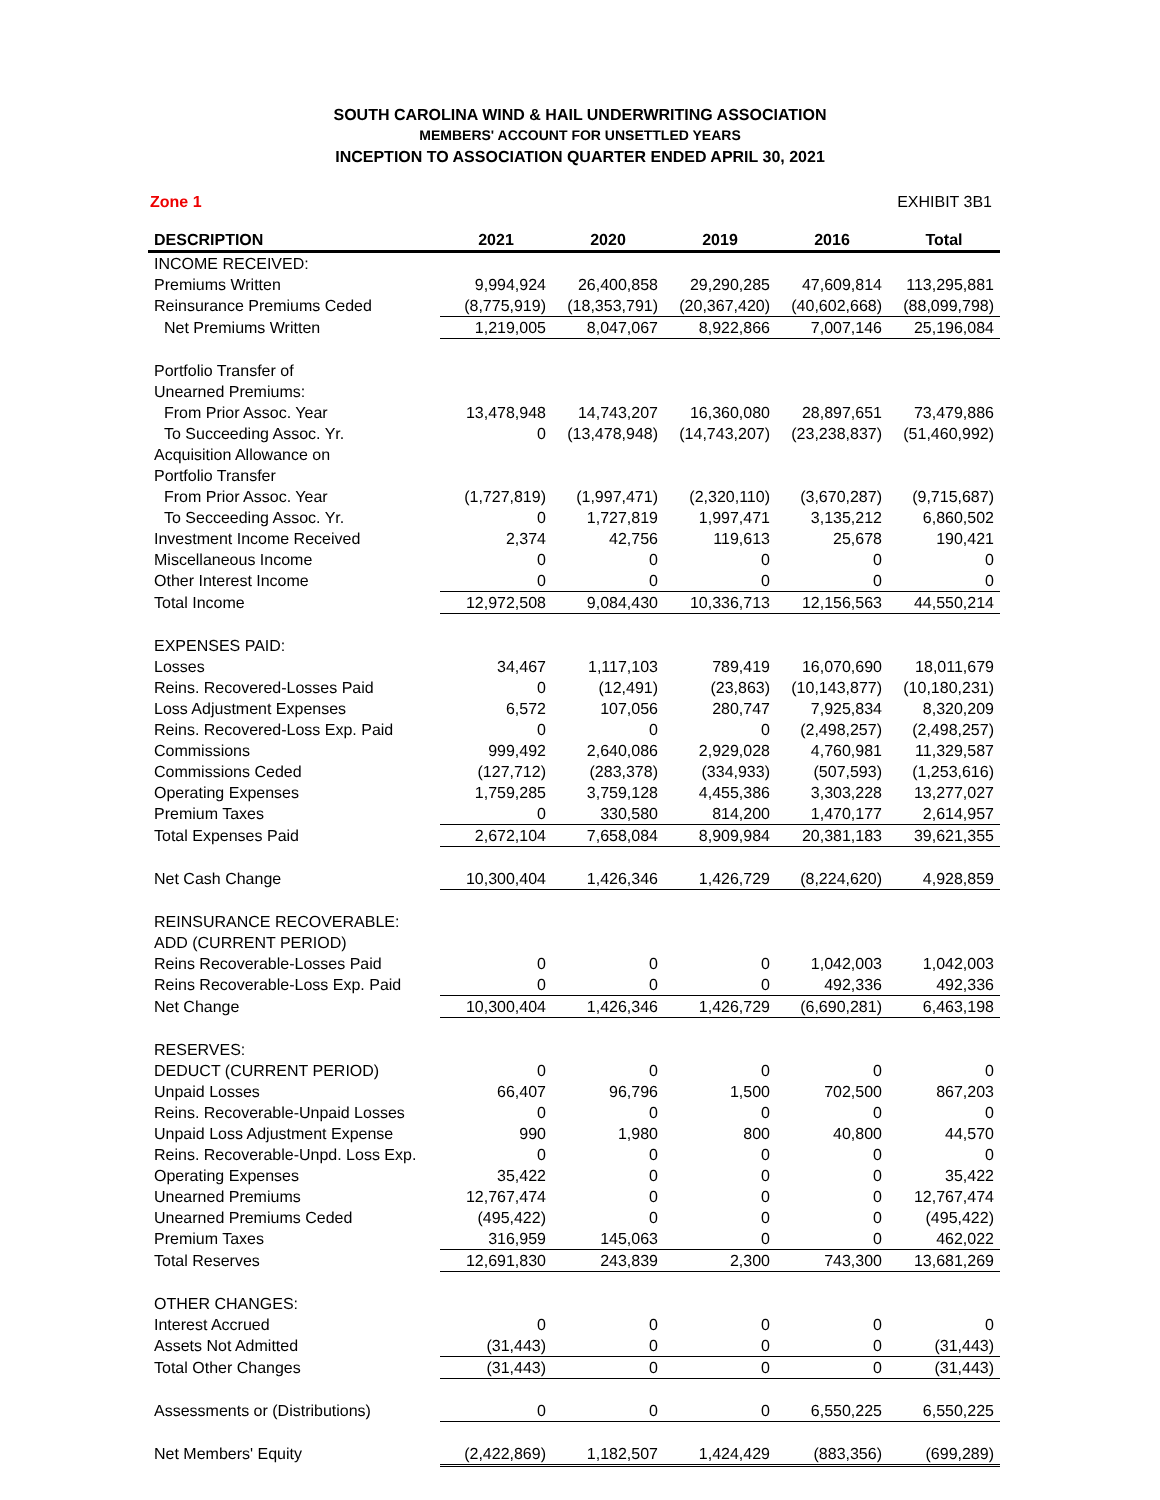SOUTH CAROLINA WIND & HAIL UNDERWRITING ASSOCIATION
MEMBERS' ACCOUNT FOR UNSETTLED YEARS
INCEPTION TO ASSOCIATION QUARTER ENDED APRIL 30, 2021
Zone 1 EXHIBIT 3B1
| DESCRIPTION | 2021 | 2020 | 2019 | 2016 | Total |
| --- | --- | --- | --- | --- | --- |
| INCOME RECEIVED: | | | | | |
| Premiums Written | 9,994,924 | 26,400,858 | 29,290,285 | 47,609,814 | 113,295,881 |
| Reinsurance Premiums Ceded | (8,775,919) | (18,353,791) | (20,367,420) | (40,602,668) | (88,099,798) |
| Net Premiums Written | 1,219,005 | 8,047,067 | 8,922,866 | 7,007,146 | 25,196,084 |
| Portfolio Transfer of | | | | | |
| Unearned Premiums: | | | | | |
| From Prior Assoc. Year | 13,478,948 | 14,743,207 | 16,360,080 | 28,897,651 | 73,479,886 |
| To Succeeding Assoc. Yr. | 0 | (13,478,948) | (14,743,207) | (23,238,837) | (51,460,992) |
| Acquisition Allowance on | | | | | |
| Portfolio Transfer | | | | | |
| From Prior Assoc. Year | (1,727,819) | (1,997,471) | (2,320,110) | (3,670,287) | (9,715,687) |
| To Secceeding Assoc. Yr. | 0 | 1,727,819 | 1,997,471 | 3,135,212 | 6,860,502 |
| Investment Income Received | 2,374 | 42,756 | 119,613 | 25,678 | 190,421 |
| Miscellaneous Income | 0 | 0 | 0 | 0 | 0 |
| Other Interest Income | 0 | 0 | 0 | 0 | 0 |
| Total Income | 12,972,508 | 9,084,430 | 10,336,713 | 12,156,563 | 44,550,214 |
| EXPENSES PAID: | | | | | |
| Losses | 34,467 | 1,117,103 | 789,419 | 16,070,690 | 18,011,679 |
| Reins. Recovered-Losses Paid | 0 | (12,491) | (23,863) | (10,143,877) | (10,180,231) |
| Loss Adjustment Expenses | 6,572 | 107,056 | 280,747 | 7,925,834 | 8,320,209 |
| Reins. Recovered-Loss Exp. Paid | 0 | 0 | 0 | (2,498,257) | (2,498,257) |
| Commissions | 999,492 | 2,640,086 | 2,929,028 | 4,760,981 | 11,329,587 |
| Commissions Ceded | (127,712) | (283,378) | (334,933) | (507,593) | (1,253,616) |
| Operating Expenses | 1,759,285 | 3,759,128 | 4,455,386 | 3,303,228 | 13,277,027 |
| Premium Taxes | 0 | 330,580 | 814,200 | 1,470,177 | 2,614,957 |
| Total Expenses Paid | 2,672,104 | 7,658,084 | 8,909,984 | 20,381,183 | 39,621,355 |
| Net Cash Change | 10,300,404 | 1,426,346 | 1,426,729 | (8,224,620) | 4,928,859 |
| REINSURANCE RECOVERABLE: | | | | | |
| ADD (CURRENT PERIOD) | | | | | |
| Reins Recoverable-Losses Paid | 0 | 0 | 0 | 1,042,003 | 1,042,003 |
| Reins Recoverable-Loss Exp. Paid | 0 | 0 | 0 | 492,336 | 492,336 |
| Net Change | 10,300,404 | 1,426,346 | 1,426,729 | (6,690,281) | 6,463,198 |
| RESERVES: | | | | | |
| DEDUCT (CURRENT PERIOD) | 0 | 0 | 0 | 0 | 0 |
| Unpaid Losses | 66,407 | 96,796 | 1,500 | 702,500 | 867,203 |
| Reins. Recoverable-Unpaid Losses | 0 | 0 | 0 | 0 | 0 |
| Unpaid Loss Adjustment Expense | 990 | 1,980 | 800 | 40,800 | 44,570 |
| Reins. Recoverable-Unpd. Loss Exp. | 0 | 0 | 0 | 0 | 0 |
| Operating Expenses | 35,422 | 0 | 0 | 0 | 35,422 |
| Unearned Premiums | 12,767,474 | 0 | 0 | 0 | 12,767,474 |
| Unearned Premiums Ceded | (495,422) | 0 | 0 | 0 | (495,422) |
| Premium Taxes | 316,959 | 145,063 | 0 | 0 | 462,022 |
| Total Reserves | 12,691,830 | 243,839 | 2,300 | 743,300 | 13,681,269 |
| OTHER CHANGES: | | | | | |
| Interest Accrued | 0 | 0 | 0 | 0 | 0 |
| Assets Not Admitted | (31,443) | 0 | 0 | 0 | (31,443) |
| Total Other Changes | (31,443) | 0 | 0 | 0 | (31,443) |
| Assessments or (Distributions) | 0 | 0 | 0 | 6,550,225 | 6,550,225 |
| Net Members' Equity | (2,422,869) | 1,182,507 | 1,424,429 | (883,356) | (699,289) |